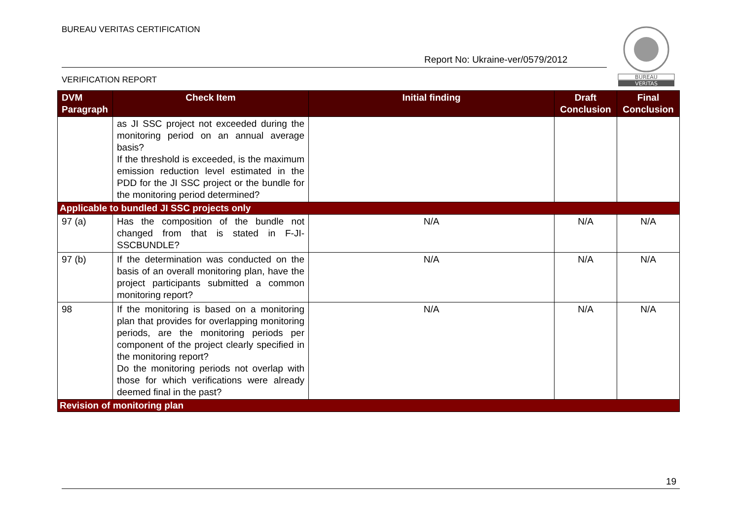BUREAU VERITAS CERTIFICATION
Report No: Ukraine-ver/0579/2012
BUREAU
VERITAS
VERIFICATION REPORT
| DVM Paragraph | Check Item | Initial finding | Draft Conclusion | Final Conclusion |
| --- | --- | --- | --- | --- |
| | as JI SSC project not exceeded during the monitoring period on an annual average basis? If the threshold is exceeded, is the maximum emission reduction level estimated in the PDD for the JI SSC project or the bundle for the monitoring period determined? | | | |
| Applicable to bundled JI SSC projects only | | | | |
| 97 (a) | Has the composition of the bundle not changed from that is stated in F-JI-SSCBUNDLE? | N/A | N/A | N/A |
| 97 (b) | If the determination was conducted on the basis of an overall monitoring plan, have the project participants submitted a common monitoring report? | N/A | N/A | N/A |
| 98 | If the monitoring is based on a monitoring plan that provides for overlapping monitoring periods, are the monitoring periods per component of the project clearly specified in the monitoring report? Do the monitoring periods not overlap with those for which verifications were already deemed final in the past? | N/A | N/A | N/A |
| Revision of monitoring plan | | | | |
19